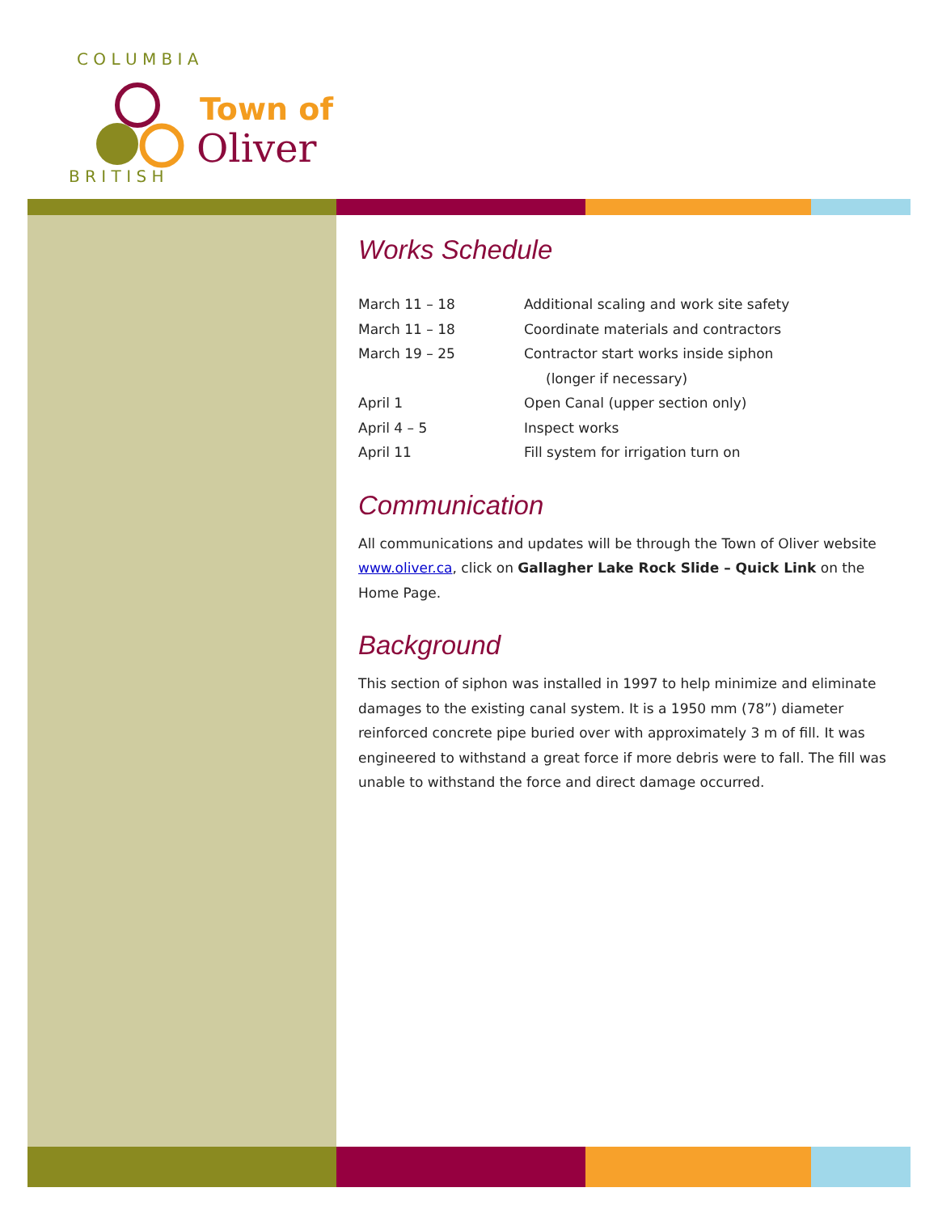B R I T I S H
C O L U M B I A
Town of
Oliver
Works Schedule
| March 11 – 18 | Additional scaling and work site safety |
| March 11 – 18 | Coordinate materials and contractors |
| March 19 – 25 | Contractor start works inside siphon (longer if necessary) |
| April 1 | Open Canal (upper section only) |
| April 4 – 5 | Inspect works |
| April 11 | Fill system for irrigation turn on |
Communication
All communications and updates will be through the Town of Oliver website www.oliver.ca, click on Gallagher Lake Rock Slide – Quick Link on the Home Page.
Background
This section of siphon was installed in 1997 to help minimize and eliminate damages to the existing canal system. It is a 1950 mm (78”) diameter reinforced concrete pipe buried over with approximately 3 m of fill. It was engineered to withstand a great force if more debris were to fall. The fill was unable to withstand the force and direct damage occurred.